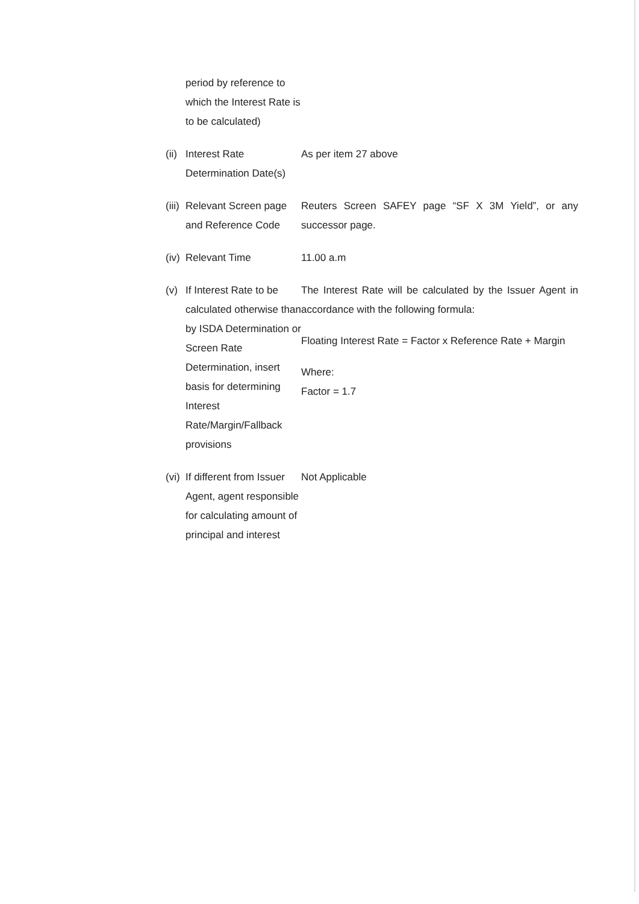period by reference to which the Interest Rate is to be calculated)
(ii)
Interest Rate Determination Date(s)
As per item 27 above
(iii)
Relevant Screen page and Reference Code
Reuters Screen SAFEY page “SF X 3M Yield”, or any successor page.
(iv)
Relevant Time 11.00 a.m
(v) If Interest Rate to be calculated otherwise than by ISDA Determination or Screen Rate Determination, insert basis for determining Interest Rate/Margin/Fallback provisions
The Interest Rate will be calculated by the Issuer Agent in accordance with the following formula:
Floating Interest Rate = Factor x Reference Rate + Margin
Where:
Factor = 1.7
(vi)
If different from Issuer Agent, agent responsible for calculating amount of principal and interest
Not Applicable